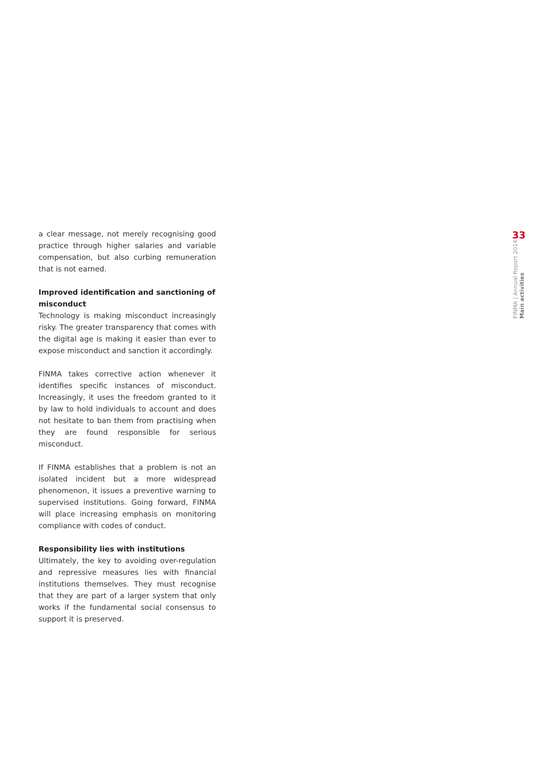a clear message, not merely recognising good practice through higher salaries and variable compensation, but also curbing remuneration that is not earned.
Improved identification and sanctioning of misconduct
Technology is making misconduct increasingly risky. The greater transparency that comes with the digital age is making it easier than ever to expose misconduct and sanction it accordingly.
FINMA takes corrective action whenever it identifies specific instances of misconduct. Increasingly, it uses the freedom granted to it by law to hold individuals to account and does not hesitate to ban them from practising when they are found responsible for serious misconduct.
If FINMA establishes that a problem is not an isolated incident but a more widespread phenomenon, it issues a preventive warning to supervised institutions. Going forward, FINMA will place increasing emphasis on monitoring compliance with codes of conduct.
Responsibility lies with institutions
Ultimately, the key to avoiding over-regulation and repressive measures lies with financial institutions themselves. They must recognise that they are part of a larger system that only works if the fundamental social consensus to support it is preserved.
33
FINMA | Annual Report 2014
Main activities